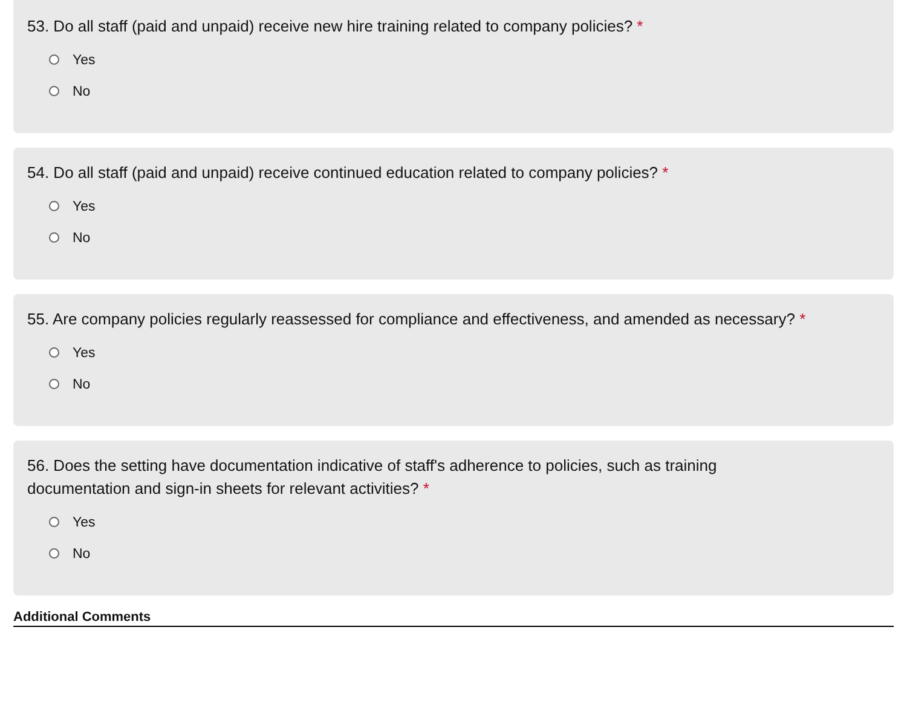53. Do all staff (paid and unpaid) receive new hire training related to company policies? *
Yes
No
54. Do all staff (paid and unpaid) receive continued education related to company policies? *
Yes
No
55. Are company policies regularly reassessed for compliance and effectiveness, and amended as necessary? *
Yes
No
56. Does the setting have documentation indicative of staff's adherence to policies, such as training
documentation and sign-in sheets for relevant activities? *
Yes
No
Additional Comments